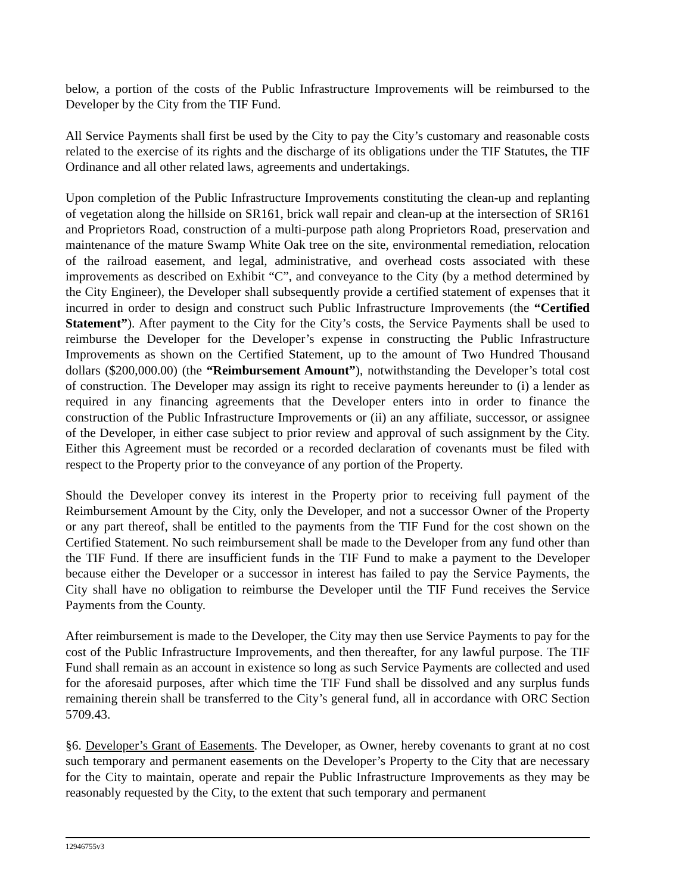below, a portion of the costs of the Public Infrastructure Improvements will be reimbursed to the Developer by the City from the TIF Fund.
All Service Payments shall first be used by the City to pay the City’s customary and reasonable costs related to the exercise of its rights and the discharge of its obligations under the TIF Statutes, the TIF Ordinance and all other related laws, agreements and undertakings.
Upon completion of the Public Infrastructure Improvements constituting the clean-up and replanting of vegetation along the hillside on SR161, brick wall repair and clean-up at the intersection of SR161 and Proprietors Road, construction of a multi-purpose path along Proprietors Road, preservation and maintenance of the mature Swamp White Oak tree on the site, environmental remediation, relocation of the railroad easement, and legal, administrative, and overhead costs associated with these improvements as described on Exhibit “C”, and conveyance to the City (by a method determined by the City Engineer), the Developer shall subsequently provide a certified statement of expenses that it incurred in order to design and construct such Public Infrastructure Improvements (the “Certified Statement”). After payment to the City for the City’s costs, the Service Payments shall be used to reimburse the Developer for the Developer’s expense in constructing the Public Infrastructure Improvements as shown on the Certified Statement, up to the amount of Two Hundred Thousand dollars ($200,000.00) (the “Reimbursement Amount”), notwithstanding the Developer’s total cost of construction. The Developer may assign its right to receive payments hereunder to (i) a lender as required in any financing agreements that the Developer enters into in order to finance the construction of the Public Infrastructure Improvements or (ii) an any affiliate, successor, or assignee of the Developer, in either case subject to prior review and approval of such assignment by the City. Either this Agreement must be recorded or a recorded declaration of covenants must be filed with respect to the Property prior to the conveyance of any portion of the Property.
Should the Developer convey its interest in the Property prior to receiving full payment of the Reimbursement Amount by the City, only the Developer, and not a successor Owner of the Property or any part thereof, shall be entitled to the payments from the TIF Fund for the cost shown on the Certified Statement. No such reimbursement shall be made to the Developer from any fund other than the TIF Fund. If there are insufficient funds in the TIF Fund to make a payment to the Developer because either the Developer or a successor in interest has failed to pay the Service Payments, the City shall have no obligation to reimburse the Developer until the TIF Fund receives the Service Payments from the County.
After reimbursement is made to the Developer, the City may then use Service Payments to pay for the cost of the Public Infrastructure Improvements, and then thereafter, for any lawful purpose. The TIF Fund shall remain as an account in existence so long as such Service Payments are collected and used for the aforesaid purposes, after which time the TIF Fund shall be dissolved and any surplus funds remaining therein shall be transferred to the City’s general fund, all in accordance with ORC Section 5709.43.
§6. Developer’s Grant of Easements. The Developer, as Owner, hereby covenants to grant at no cost such temporary and permanent easements on the Developer’s Property to the City that are necessary for the City to maintain, operate and repair the Public Infrastructure Improvements as they may be reasonably requested by the City, to the extent that such temporary and permanent
12946755v3